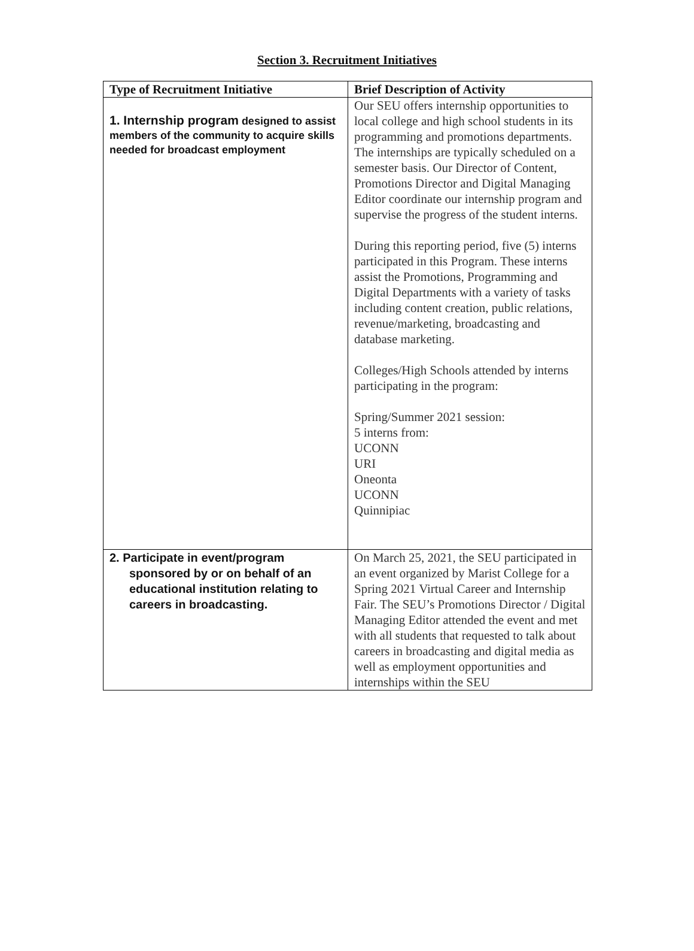Section 3. Recruitment Initiatives
| Type of Recruitment Initiative | Brief Description of Activity |
| --- | --- |
| 1. Internship program designed to assist members of the community to acquire skills needed for broadcast employment | Our SEU offers internship opportunities to local college and high school students in its programming and promotions departments. The internships are typically scheduled on a semester basis. Our Director of Content, Promotions Director and Digital Managing Editor coordinate our internship program and supervise the progress of the student interns. During this reporting period, five (5) interns participated in this Program. These interns assist the Promotions, Programming and Digital Departments with a variety of tasks including content creation, public relations, revenue/marketing, broadcasting and database marketing. Colleges/High Schools attended by interns participating in the program: Spring/Summer 2021 session: 5 interns from: UCONN URI Oneonta UCONN Quinnipiac |
| 2. Participate in event/program sponsored by or on behalf of an educational institution relating to careers in broadcasting. | On March 25, 2021, the SEU participated in an event organized by Marist College for a Spring 2021 Virtual Career and Internship Fair. The SEU’s Promotions Director / Digital Managing Editor attended the event and met with all students that requested to talk about careers in broadcasting and digital media as well as employment opportunities and internships within the SEU |